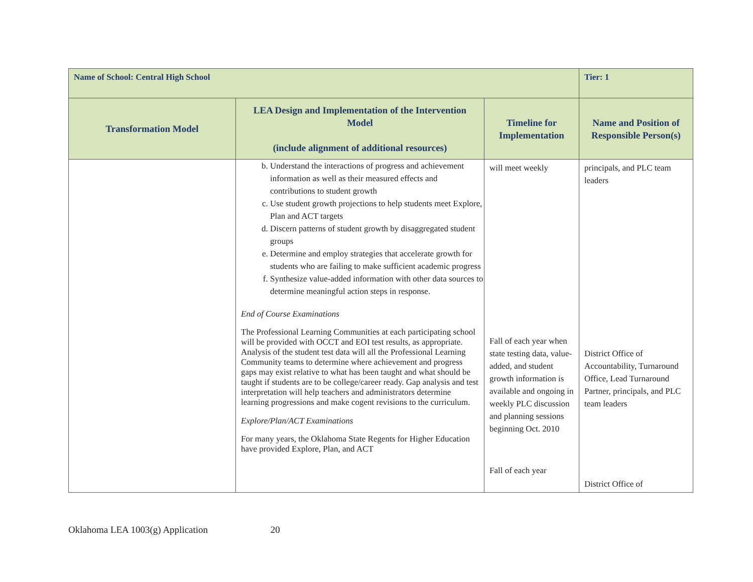| Name of School: Central High School | | | Tier: 1 |
| Transformation Model | LEA Design and Implementation of the Intervention Model (include alignment of additional resources) | Timeline for Implementation | Name and Position of Responsible Person(s) |
| | b. Understand the interactions of progress and achievement information as well as their measured effects and contributions to student growth c. Use student growth projections to help students meet Explore, Plan and ACT targets d. Discern patterns of student growth by disaggregated student groups e. Determine and employ strategies that accelerate growth for students who are failing to make sufficient academic progress f. Synthesize value-added information with other data sources to determine meaningful action steps in response. End of Course Examinations The Professional Learning Communities at each participating school will be provided with OCCT and EOI test results, as appropriate. Analysis of the student test data will all the Professional Learning Community teams to determine where achievement and progress gaps may exist relative to what has been taught and what should be taught if students are to be college/career ready. Gap analysis and test interpretation will help teachers and administrators determine learning progressions and make cogent revisions to the curriculum. Explore/Plan/ACT Examinations For many years, the Oklahoma State Regents for Higher Education have provided Explore, Plan, and ACT | will meet weekly Fall of each year when state testing data, value-added, and student growth information is available and ongoing in weekly PLC discussion and planning sessions beginning Oct. 2010 Fall of each year | principals, and PLC team leaders District Office of Accountability, Turnaround Office, Lead Turnaround Partner, principals, and PLC team leaders District Office of |
Oklahoma LEA 1003(g) Application 20